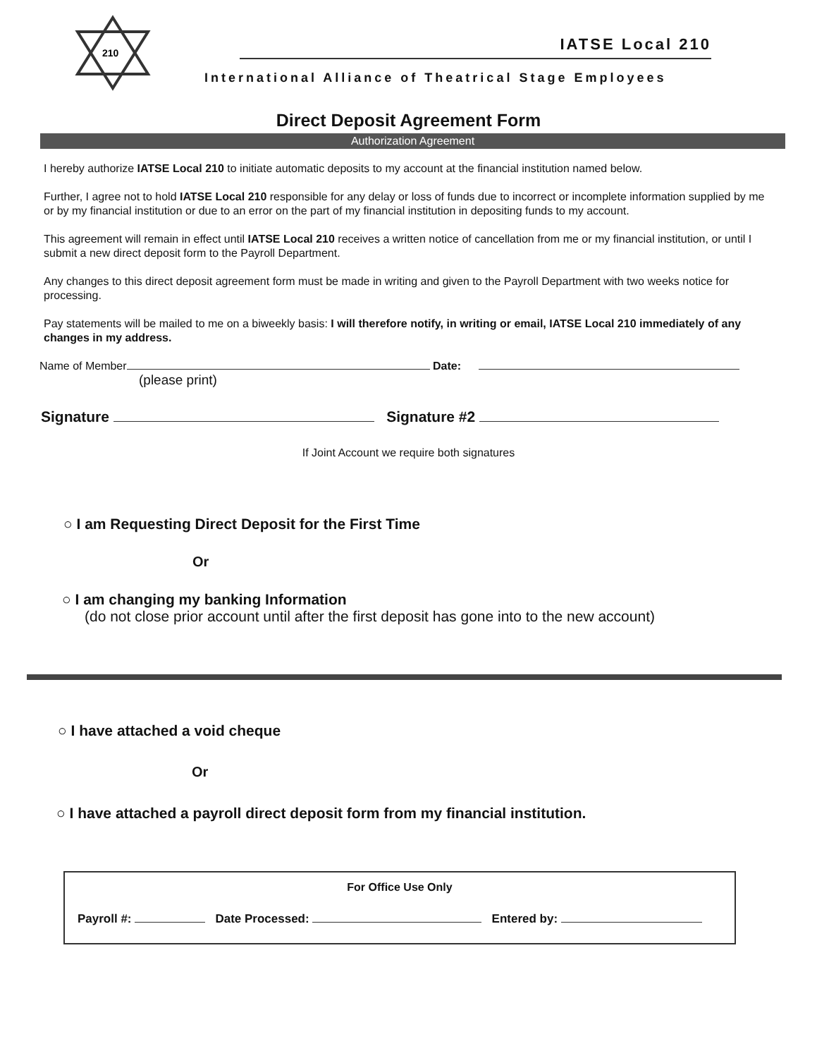210
IATSE Local 210
International Alliance of Theatrical Stage Employees
Direct Deposit Agreement Form
Authorization Agreement
I hereby authorize IATSE Local 210 to initiate automatic deposits to my account at the financial institution named below.
Further, I agree not to hold IATSE Local 210 responsible for any delay or loss of funds due to incorrect or incomplete information supplied by me or by my financial institution or due to an error on the part of my financial institution in depositing funds to my account.
This agreement will remain in effect until IATSE Local 210 receives a written notice of cancellation from me or my financial institution, or until I submit a new direct deposit form to the Payroll Department.
Any changes to this direct deposit agreement form must be made in writing and given to the Payroll Department with two weeks notice for processing.
Pay statements will be mailed to me on a biweekly basis: I will therefore notify, in writing or email, IATSE Local 210 immediately of any changes in my address.
Name of Member Date:
(please print)
Signature Signature #2
If Joint Account we require both signatures
○ I am Requesting Direct Deposit for the First Time
Or
○ I am changing my banking Information
(do not close prior account until after the first deposit has gone into to the new account)
○ I have attached a void cheque
Or
○ I have attached a payroll direct deposit form from my financial institution.
For Office Use Only
Payroll #: Date Processed: Entered by: